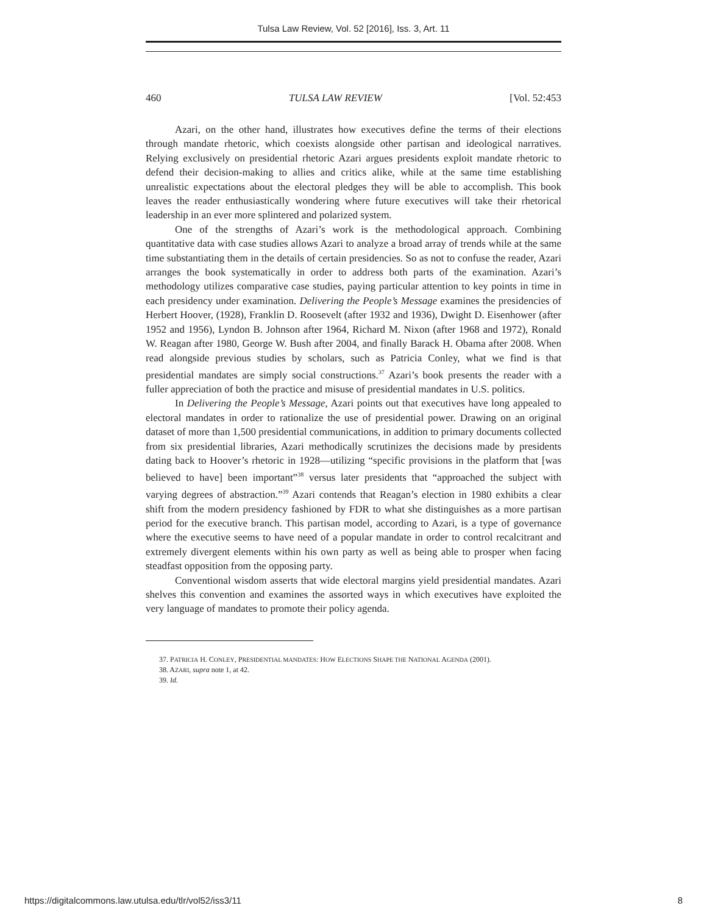Tulsa Law Review, Vol. 52 [2016], Iss. 3, Art. 11
460 TULSA LAW REVIEW [Vol. 52:453
Azari, on the other hand, illustrates how executives define the terms of their elections through mandate rhetoric, which coexists alongside other partisan and ideological narratives. Relying exclusively on presidential rhetoric Azari argues presidents exploit mandate rhetoric to defend their decision-making to allies and critics alike, while at the same time establishing unrealistic expectations about the electoral pledges they will be able to accomplish. This book leaves the reader enthusiastically wondering where future executives will take their rhetorical leadership in an ever more splintered and polarized system.
One of the strengths of Azari’s work is the methodological approach. Combining quantitative data with case studies allows Azari to analyze a broad array of trends while at the same time substantiating them in the details of certain presidencies. So as not to confuse the reader, Azari arranges the book systematically in order to address both parts of the examination. Azari’s methodology utilizes comparative case studies, paying particular attention to key points in time in each presidency under examination. Delivering the People’s Message examines the presidencies of Herbert Hoover, (1928), Franklin D. Roosevelt (after 1932 and 1936), Dwight D. Eisenhower (after 1952 and 1956), Lyndon B. Johnson after 1964, Richard M. Nixon (after 1968 and 1972), Ronald W. Reagan after 1980, George W. Bush after 2004, and finally Barack H. Obama after 2008. When read alongside previous studies by scholars, such as Patricia Conley, what we find is that presidential mandates are simply social constructions.<sup>37</sup> Azari’s book presents the reader with a fuller appreciation of both the practice and misuse of presidential mandates in U.S. politics.
In Delivering the People’s Message, Azari points out that executives have long appealed to electoral mandates in order to rationalize the use of presidential power. Drawing on an original dataset of more than 1,500 presidential communications, in addition to primary documents collected from six presidential libraries, Azari methodically scrutinizes the decisions made by presidents dating back to Hoover’s rhetoric in 1928—utilizing “specific provisions in the platform that [was believed to have] been important”<sup>38</sup> versus later presidents that “approached the subject with varying degrees of abstraction.”<sup>39</sup> Azari contends that Reagan’s election in 1980 exhibits a clear shift from the modern presidency fashioned by FDR to what she distinguishes as a more partisan period for the executive branch. This partisan model, according to Azari, is a type of governance where the executive seems to have need of a popular mandate in order to control recalcitrant and extremely divergent elements within his own party as well as being able to prosper when facing steadfast opposition from the opposing party.
Conventional wisdom asserts that wide electoral margins yield presidential mandates. Azari shelves this convention and examines the assorted ways in which executives have exploited the very language of mandates to promote their policy agenda.
37. PATRICIA H. CONLEY, PRESIDENTIAL MANDATES: HOW ELECTIONS SHAPE THE NATIONAL AGENDA (2001).
38. AZARI, supra note 1, at 42.
39. Id.
https://digitalcommons.law.utulsa.edu/tlr/vol52/iss3/11 8